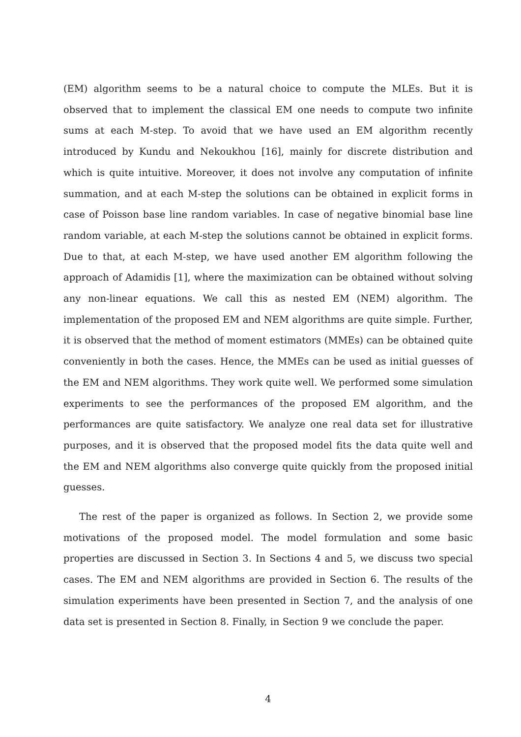(EM) algorithm seems to be a natural choice to compute the MLEs. But it is observed that to implement the classical EM one needs to compute two infinite sums at each M-step. To avoid that we have used an EM algorithm recently introduced by Kundu and Nekoukhou [16], mainly for discrete distribution and which is quite intuitive. Moreover, it does not involve any computation of infinite summation, and at each M-step the solutions can be obtained in explicit forms in case of Poisson base line random variables. In case of negative binomial base line random variable, at each M-step the solutions cannot be obtained in explicit forms. Due to that, at each M-step, we have used another EM algorithm following the approach of Adamidis [1], where the maximization can be obtained without solving any non-linear equations. We call this as nested EM (NEM) algorithm. The implementation of the proposed EM and NEM algorithms are quite simple. Further, it is observed that the method of moment estimators (MMEs) can be obtained quite conveniently in both the cases. Hence, the MMEs can be used as initial guesses of the EM and NEM algorithms. They work quite well. We performed some simulation experiments to see the performances of the proposed EM algorithm, and the performances are quite satisfactory. We analyze one real data set for illustrative purposes, and it is observed that the proposed model fits the data quite well and the EM and NEM algorithms also converge quite quickly from the proposed initial guesses.
The rest of the paper is organized as follows. In Section 2, we provide some motivations of the proposed model. The model formulation and some basic properties are discussed in Section 3. In Sections 4 and 5, we discuss two special cases. The EM and NEM algorithms are provided in Section 6. The results of the simulation experiments have been presented in Section 7, and the analysis of one data set is presented in Section 8. Finally, in Section 9 we conclude the paper.
4